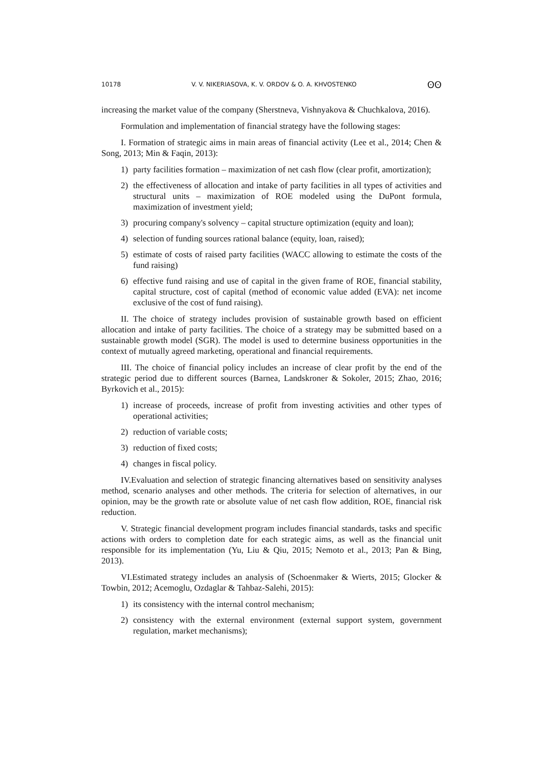10178 V. V. NIKERIASOVA, K. V. ORDOV & O. A. KHVOSTENKO ʘʘ
increasing the market value of the company (Sherstneva, Vishnyakova & Chuchkalova, 2016).
Formulation and implementation of financial strategy have the following stages:
I. Formation of strategic aims in main areas of financial activity (Lee et al., 2014; Chen & Song, 2013; Min & Faqin, 2013):
1) party facilities formation – maximization of net cash flow (clear profit, amortization);
2) the effectiveness of allocation and intake of party facilities in all types of activities and structural units – maximization of ROE modeled using the DuPont formula, maximization of investment yield;
3) procuring company's solvency – capital structure optimization (equity and loan);
4) selection of funding sources rational balance (equity, loan, raised);
5) estimate of costs of raised party facilities (WACC allowing to estimate the costs of the fund raising)
6) effective fund raising and use of capital in the given frame of ROE, financial stability, capital structure, cost of capital (method of economic value added (EVA): net income exclusive of the cost of fund raising).
II. The choice of strategy includes provision of sustainable growth based on efficient allocation and intake of party facilities. The choice of a strategy may be submitted based on a sustainable growth model (SGR). The model is used to determine business opportunities in the context of mutually agreed marketing, operational and financial requirements.
III. The choice of financial policy includes an increase of clear profit by the end of the strategic period due to different sources (Barnea, Landskroner & Sokoler, 2015; Zhao, 2016; Byrkovich et al., 2015):
1) increase of proceeds, increase of profit from investing activities and other types of operational activities;
2) reduction of variable costs;
3) reduction of fixed costs;
4) changes in fiscal policy.
IV.Evaluation and selection of strategic financing alternatives based on sensitivity analyses method, scenario analyses and other methods. The criteria for selection of alternatives, in our opinion, may be the growth rate or absolute value of net cash flow addition, ROE, financial risk reduction.
V. Strategic financial development program includes financial standards, tasks and specific actions with orders to completion date for each strategic aims, as well as the financial unit responsible for its implementation (Yu, Liu & Qiu, 2015; Nemoto et al., 2013; Pan & Bing, 2013).
VI.Estimated strategy includes an analysis of (Schoenmaker & Wierts, 2015; Glocker & Towbin, 2012; Acemoglu, Ozdaglar & Tahbaz-Salehi, 2015):
1) its consistency with the internal control mechanism;
2) consistency with the external environment (external support system, government regulation, market mechanisms);